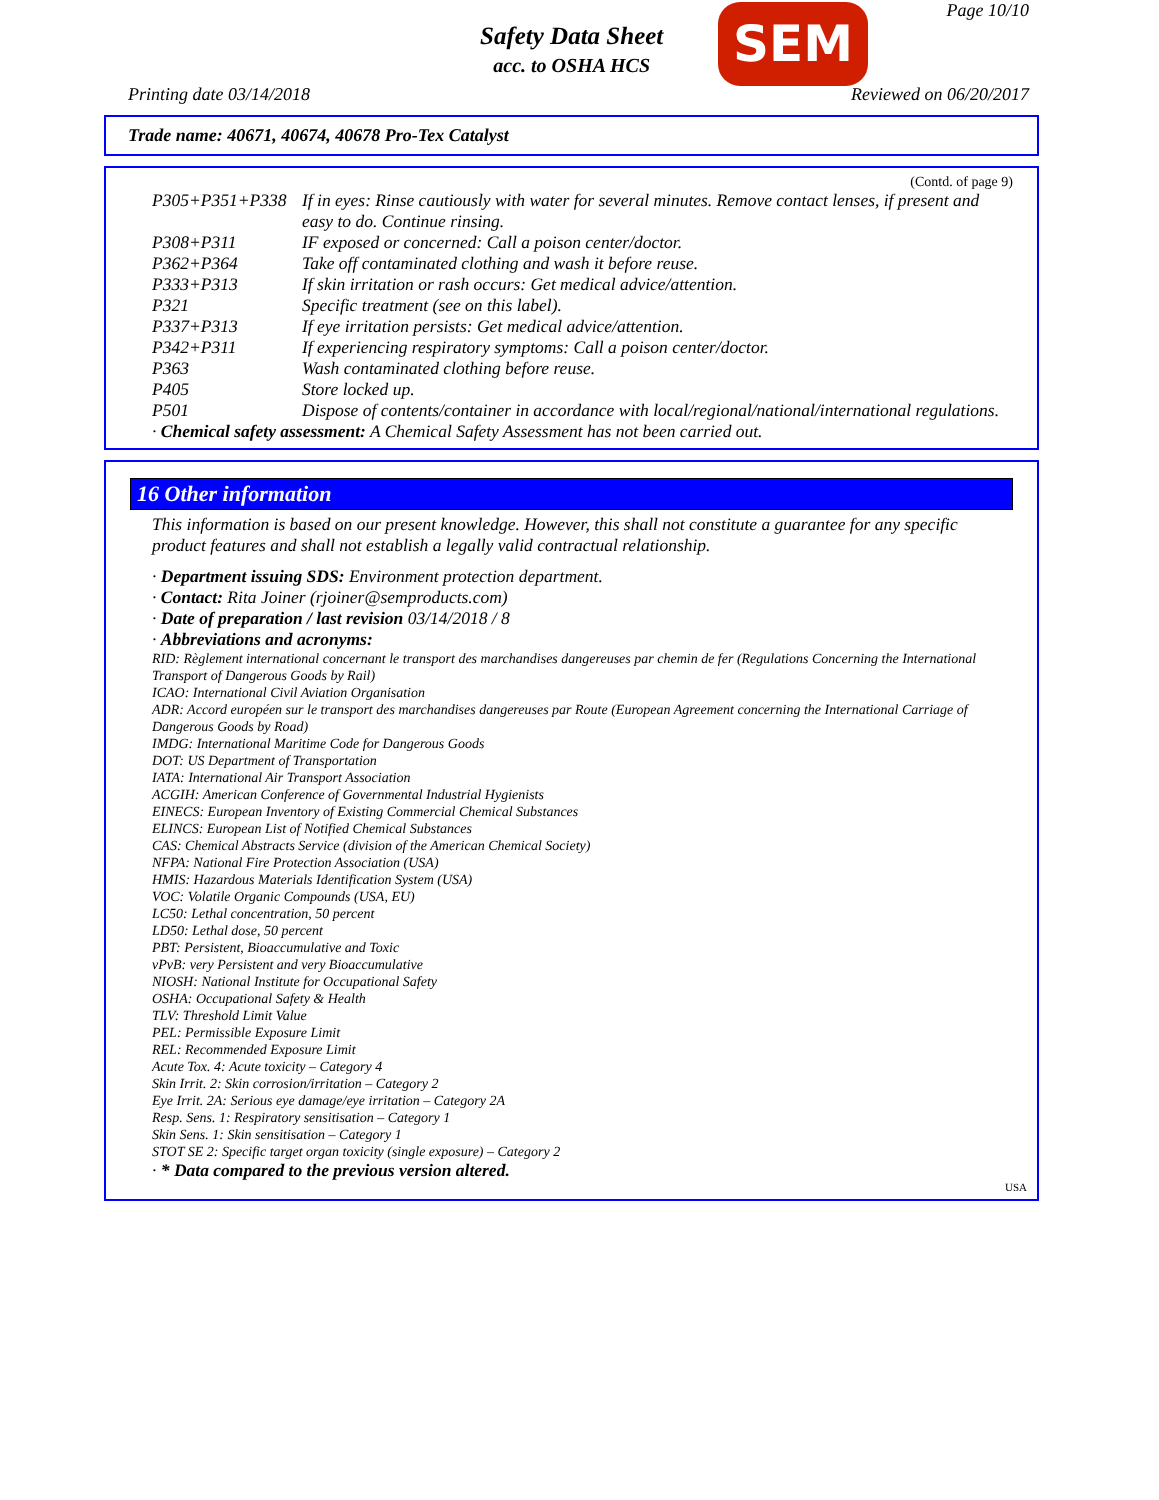Page 10/10
Safety Data Sheet
acc. to OSHA HCS
SEM
Printing date 03/14/2018 Reviewed on 06/20/2017
Trade name: 40671, 40674, 40678 Pro-Tex Catalyst
(Contd. of page 9)
P305+P351+P338 If in eyes: Rinse cautiously with water for several minutes. Remove contact lenses, if present and easy to do. Continue rinsing.
P308+P311 IF exposed or concerned: Call a poison center/doctor.
P362+P364 Take off contaminated clothing and wash it before reuse.
P333+P313 If skin irritation or rash occurs: Get medical advice/attention.
P321 Specific treatment (see on this label).
P337+P313 If eye irritation persists: Get medical advice/attention.
P342+P311 If experiencing respiratory symptoms: Call a poison center/doctor.
P363 Wash contaminated clothing before reuse.
P405 Store locked up.
P501 Dispose of contents/container in accordance with local/regional/national/international regulations.
· Chemical safety assessment: A Chemical Safety Assessment has not been carried out.
16 Other information
This information is based on our present knowledge. However, this shall not constitute a guarantee for any specific product features and shall not establish a legally valid contractual relationship.
· Department issuing SDS: Environment protection department.
· Contact: Rita Joiner (rjoiner@semproducts.com)
· Date of preparation / last revision 03/14/2018 / 8
· Abbreviations and acronyms:
RID: Règlement international concernant le transport des marchandises dangereuses par chemin de fer (Regulations Concerning the International Transport of Dangerous Goods by Rail)
ICAO: International Civil Aviation Organisation
ADR: Accord européen sur le transport des marchandises dangereuses par Route (European Agreement concerning the International Carriage of Dangerous Goods by Road)
IMDG: International Maritime Code for Dangerous Goods
DOT: US Department of Transportation
IATA: International Air Transport Association
ACGIH: American Conference of Governmental Industrial Hygienists
EINECS: European Inventory of Existing Commercial Chemical Substances
ELINCS: European List of Notified Chemical Substances
CAS: Chemical Abstracts Service (division of the American Chemical Society)
NFPA: National Fire Protection Association (USA)
HMIS: Hazardous Materials Identification System (USA)
VOC: Volatile Organic Compounds (USA, EU)
LC50: Lethal concentration, 50 percent
LD50: Lethal dose, 50 percent
PBT: Persistent, Bioaccumulative and Toxic
vPvB: very Persistent and very Bioaccumulative
NIOSH: National Institute for Occupational Safety
OSHA: Occupational Safety & Health
TLV: Threshold Limit Value
PEL: Permissible Exposure Limit
REL: Recommended Exposure Limit
Acute Tox. 4: Acute toxicity – Category 4
Skin Irrit. 2: Skin corrosion/irritation – Category 2
Eye Irrit. 2A: Serious eye damage/eye irritation – Category 2A
Resp. Sens. 1: Respiratory sensitisation – Category 1
Skin Sens. 1: Skin sensitisation – Category 1
STOT SE 2: Specific target organ toxicity (single exposure) – Category 2
· * Data compared to the previous version altered.
USA